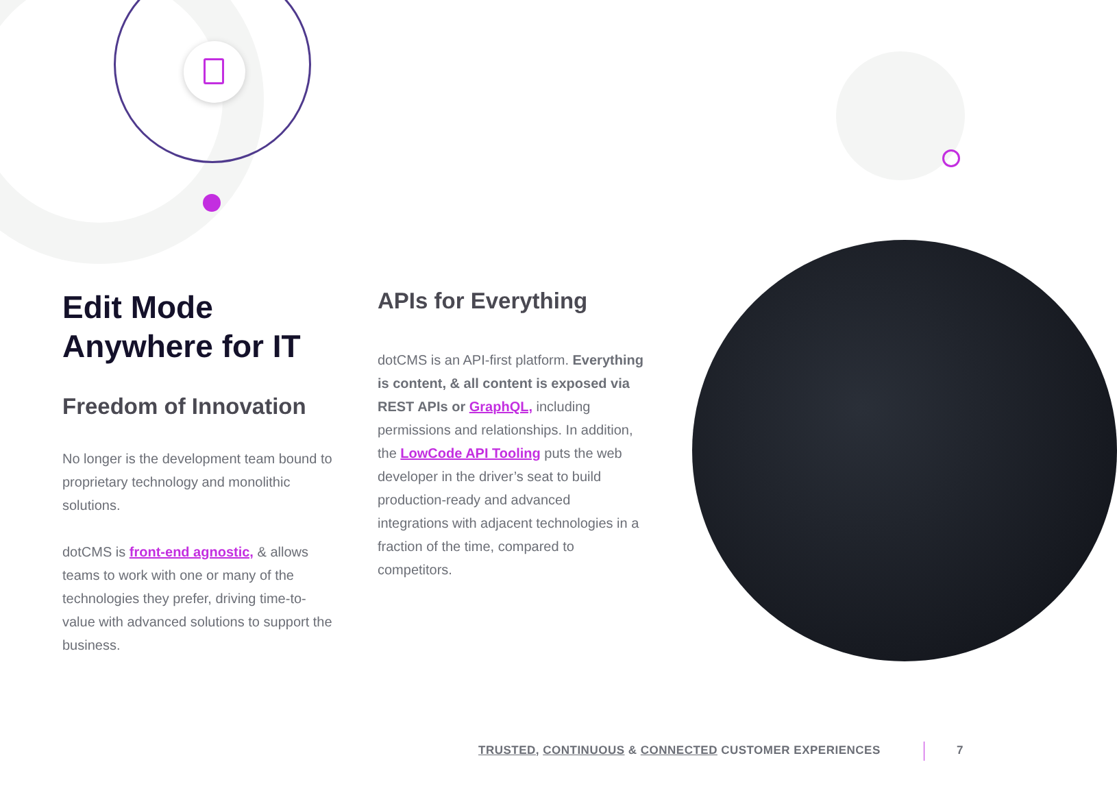Edit Mode Anywhere for IT
Freedom of Innovation
No longer is the development team bound to proprietary technology and monolithic solutions.
dotCMS is front-end agnostic, & allows teams to work with one or many of the technologies they prefer, driving time-to-value with advanced solutions to support the business.
APIs for Everything
dotCMS is an API-first platform. Everything is content, & all content is exposed via REST APIs or GraphQL, including permissions and relationships. In addition, the LowCode API Tooling puts the web developer in the driver’s seat to build production-ready and advanced integrations with adjacent technologies in a fraction of the time, compared to competitors.
TRUSTED, CONTINUOUS & CONNECTED CUSTOMER EXPERIENCES
7